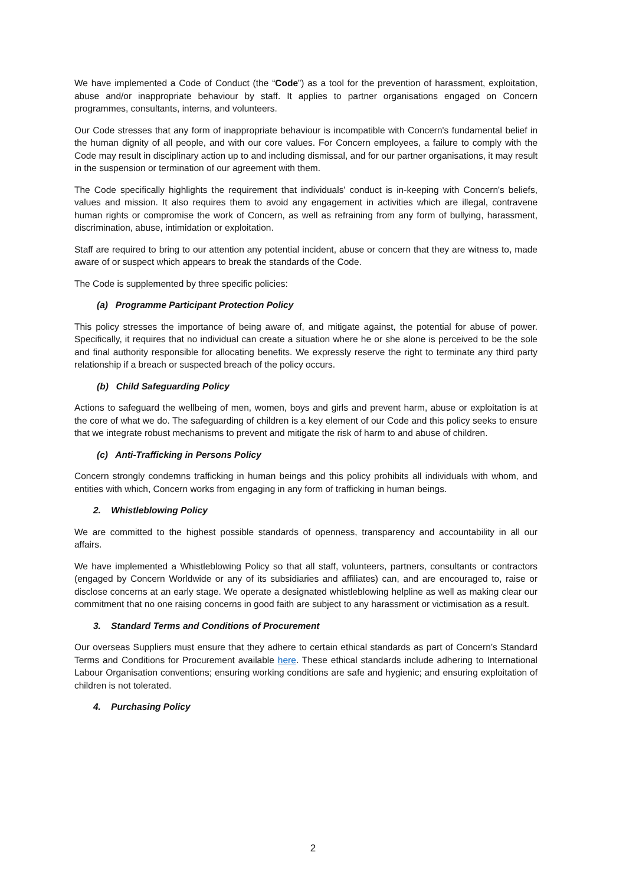We have implemented a Code of Conduct (the “Code”) as a tool for the prevention of harassment, exploitation, abuse and/or inappropriate behaviour by staff. It applies to partner organisations engaged on Concern programmes, consultants, interns, and volunteers.
Our Code stresses that any form of inappropriate behaviour is incompatible with Concern's fundamental belief in the human dignity of all people, and with our core values. For Concern employees, a failure to comply with the Code may result in disciplinary action up to and including dismissal, and for our partner organisations, it may result in the suspension or termination of our agreement with them.
The Code specifically highlights the requirement that individuals' conduct is in-keeping with Concern's beliefs, values and mission. It also requires them to avoid any engagement in activities which are illegal, contravene human rights or compromise the work of Concern, as well as refraining from any form of bullying, harassment, discrimination, abuse, intimidation or exploitation.
Staff are required to bring to our attention any potential incident, abuse or concern that they are witness to, made aware of or suspect which appears to break the standards of the Code.
The Code is supplemented by three specific policies:
(a) Programme Participant Protection Policy
This policy stresses the importance of being aware of, and mitigate against, the potential for abuse of power. Specifically, it requires that no individual can create a situation where he or she alone is perceived to be the sole and final authority responsible for allocating benefits. We expressly reserve the right to terminate any third party relationship if a breach or suspected breach of the policy occurs.
(b) Child Safeguarding Policy
Actions to safeguard the wellbeing of men, women, boys and girls and prevent harm, abuse or exploitation is at the core of what we do. The safeguarding of children is a key element of our Code and this policy seeks to ensure that we integrate robust mechanisms to prevent and mitigate the risk of harm to and abuse of children.
(c) Anti-Trafficking in Persons Policy
Concern strongly condemns trafficking in human beings and this policy prohibits all individuals with whom, and entities with which, Concern works from engaging in any form of trafficking in human beings.
2. Whistleblowing Policy
We are committed to the highest possible standards of openness, transparency and accountability in all our affairs.
We have implemented a Whistleblowing Policy so that all staff, volunteers, partners, consultants or contractors (engaged by Concern Worldwide or any of its subsidiaries and affiliates) can, and are encouraged to, raise or disclose concerns at an early stage. We operate a designated whistleblowing helpline as well as making clear our commitment that no one raising concerns in good faith are subject to any harassment or victimisation as a result.
3. Standard Terms and Conditions of Procurement
Our overseas Suppliers must ensure that they adhere to certain ethical standards as part of Concern’s Standard Terms and Conditions for Procurement available here. These ethical standards include adhering to International Labour Organisation conventions; ensuring working conditions are safe and hygienic; and ensuring exploitation of children is not tolerated.
4. Purchasing Policy
2